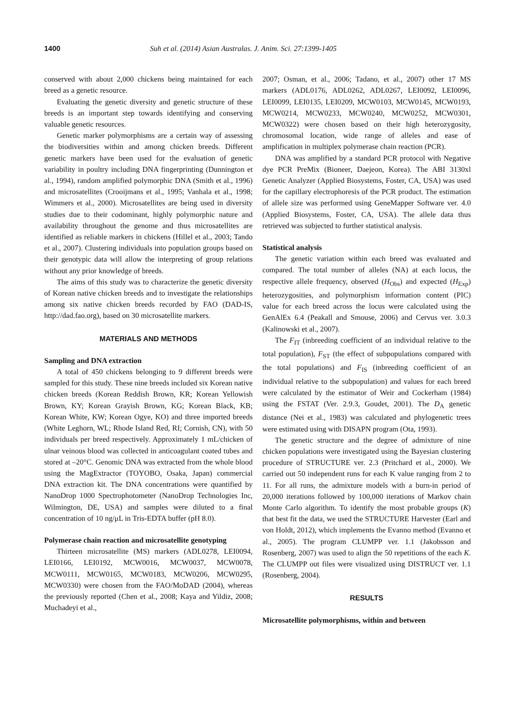1400 Suh et al. (2014) Asian Australas. J. Anim. Sci. 27:1399-1405
conserved with about 2,000 chickens being maintained for each breed as a genetic resource.
Evaluating the genetic diversity and genetic structure of these breeds is an important step towards identifying and conserving valuable genetic resources.
Genetic marker polymorphisms are a certain way of assessing the biodiversities within and among chicken breeds. Different genetic markers have been used for the evaluation of genetic variability in poultry including DNA fingerprinting (Dunnington et al., 1994), random amplified polymorphic DNA (Smith et al., 1996) and microsatellites (Crooijmans et al., 1995; Vanhala et al., 1998; Wimmers et al., 2000). Microsatellites are being used in diversity studies due to their codominant, highly polymorphic nature and availability throughout the genome and thus microsatellites are identified as reliable markers in chickens (Hillel et al., 2003; Tando et al., 2007). Clustering individuals into population groups based on their genotypic data will allow the interpreting of group relations without any prior knowledge of breeds.
The aims of this study was to characterize the genetic diversity of Korean native chicken breeds and to investigate the relationships among six native chicken breeds recorded by FAO (DAD-IS, http://dad.fao.org), based on 30 microsatellite markers.
MATERIALS AND METHODS
Sampling and DNA extraction
A total of 450 chickens belonging to 9 different breeds were sampled for this study. These nine breeds included six Korean native chicken breeds (Korean Reddish Brown, KR; Korean Yellowish Brown, KY; Korean Grayish Brown, KG; Korean Black, KB; Korean White, KW; Korean Ogye, KO) and three imported breeds (White Leghorn, WL; Rhode Island Red, RI; Cornish, CN), with 50 individuals per breed respectively. Approximately 1 mL/chicken of ulnar veinous blood was collected in anticoagulant coated tubes and stored at –20°C. Genomic DNA was extracted from the whole blood using the MagExtractor (TOYOBO, Osaka, Japan) commercial DNA extraction kit. The DNA concentrations were quantified by NanoDrop 1000 Spectrophotometer (NanoDrop Technologies Inc, Wilmington, DE, USA) and samples were diluted to a final concentration of 10 ng/μL in Tris-EDTA buffer (pH 8.0).
Polymerase chain reaction and microsatellite genotyping
Thirteen microsatellite (MS) markers (ADL0278, LEI0094, LEI0166, LEI0192, MCW0016, MCW0037, MCW0078, MCW0111, MCW0165, MCW0183, MCW0206, MCW0295, MCW0330) were chosen from the FAO/MoDAD (2004), whereas the previously reported (Chen et al., 2008; Kaya and Yildiz, 2008; Muchadeyi et al.,
2007; Osman, et al., 2006; Tadano, et al., 2007) other 17 MS markers (ADL0176, ADL0262, ADL0267, LEI0092, LEI0096, LEI0099, LEI0135, LEI0209, MCW0103, MCW0145, MCW0193, MCW0214, MCW0233, MCW0240, MCW0252, MCW0301, MCW0322) were chosen based on their high heterozygosity, chromosomal location, wide range of alleles and ease of amplification in multiplex polymerase chain reaction (PCR).
DNA was amplified by a standard PCR protocol with Negative dye PCR PreMix (Bioneer, Daejeon, Korea). The ABI 3130xl Genetic Analyzer (Applied Biosystems, Foster, CA, USA) was used for the capillary electrophoresis of the PCR product. The estimation of allele size was performed using GeneMapper Software ver. 4.0 (Applied Biosystems, Foster, CA, USA). The allele data thus retrieved was subjected to further statistical analysis.
Statistical analysis
The genetic variation within each breed was evaluated and compared. The total number of alleles (NA) at each locus, the respective allele frequency, observed (H<sub>Obs</sub>) and expected (H<sub>Exp</sub>) heterozygosities, and polymorphism information content (PIC) value for each breed across the locus were calculated using the GenAlEx 6.4 (Peakall and Smouse, 2006) and Cervus ver. 3.0.3 (Kalinowski et al., 2007).
The F<sub>IT</sub> (inbreeding coefficient of an individual relative to the total population), F<sub>ST</sub> (the effect of subpopulations compared with the total populations) and F<sub>IS</sub> (inbreeding coefficient of an individual relative to the subpopulation) and values for each breed were calculated by the estimator of Weir and Cockerham (1984) using the FSTAT (Ver. 2.9.3, Goudet, 2001). The D<sub>A</sub> genetic distance (Nei et al., 1983) was calculated and phylogenetic trees were estimated using with DISAPN program (Ota, 1993).
The genetic structure and the degree of admixture of nine chicken populations were investigated using the Bayesian clustering procedure of STRUCTURE ver. 2.3 (Pritchard et al., 2000). We carried out 50 independent runs for each K value ranging from 2 to 11. For all runs, the admixture models with a burn-in period of 20,000 iterations followed by 100,000 iterations of Markov chain Monte Carlo algorithm. To identify the most probable groups (K) that best fit the data, we used the STRUCTURE Harvester (Earl and von Holdt, 2012), which implements the Evanno method (Evanno et al., 2005). The program CLUMPP ver. 1.1 (Jakobsson and Rosenberg, 2007) was used to align the 50 repetitions of the each K. The CLUMPP out files were visualized using DISTRUCT ver. 1.1 (Rosenberg, 2004).
RESULTS
Microsatellite polymorphisms, within and between